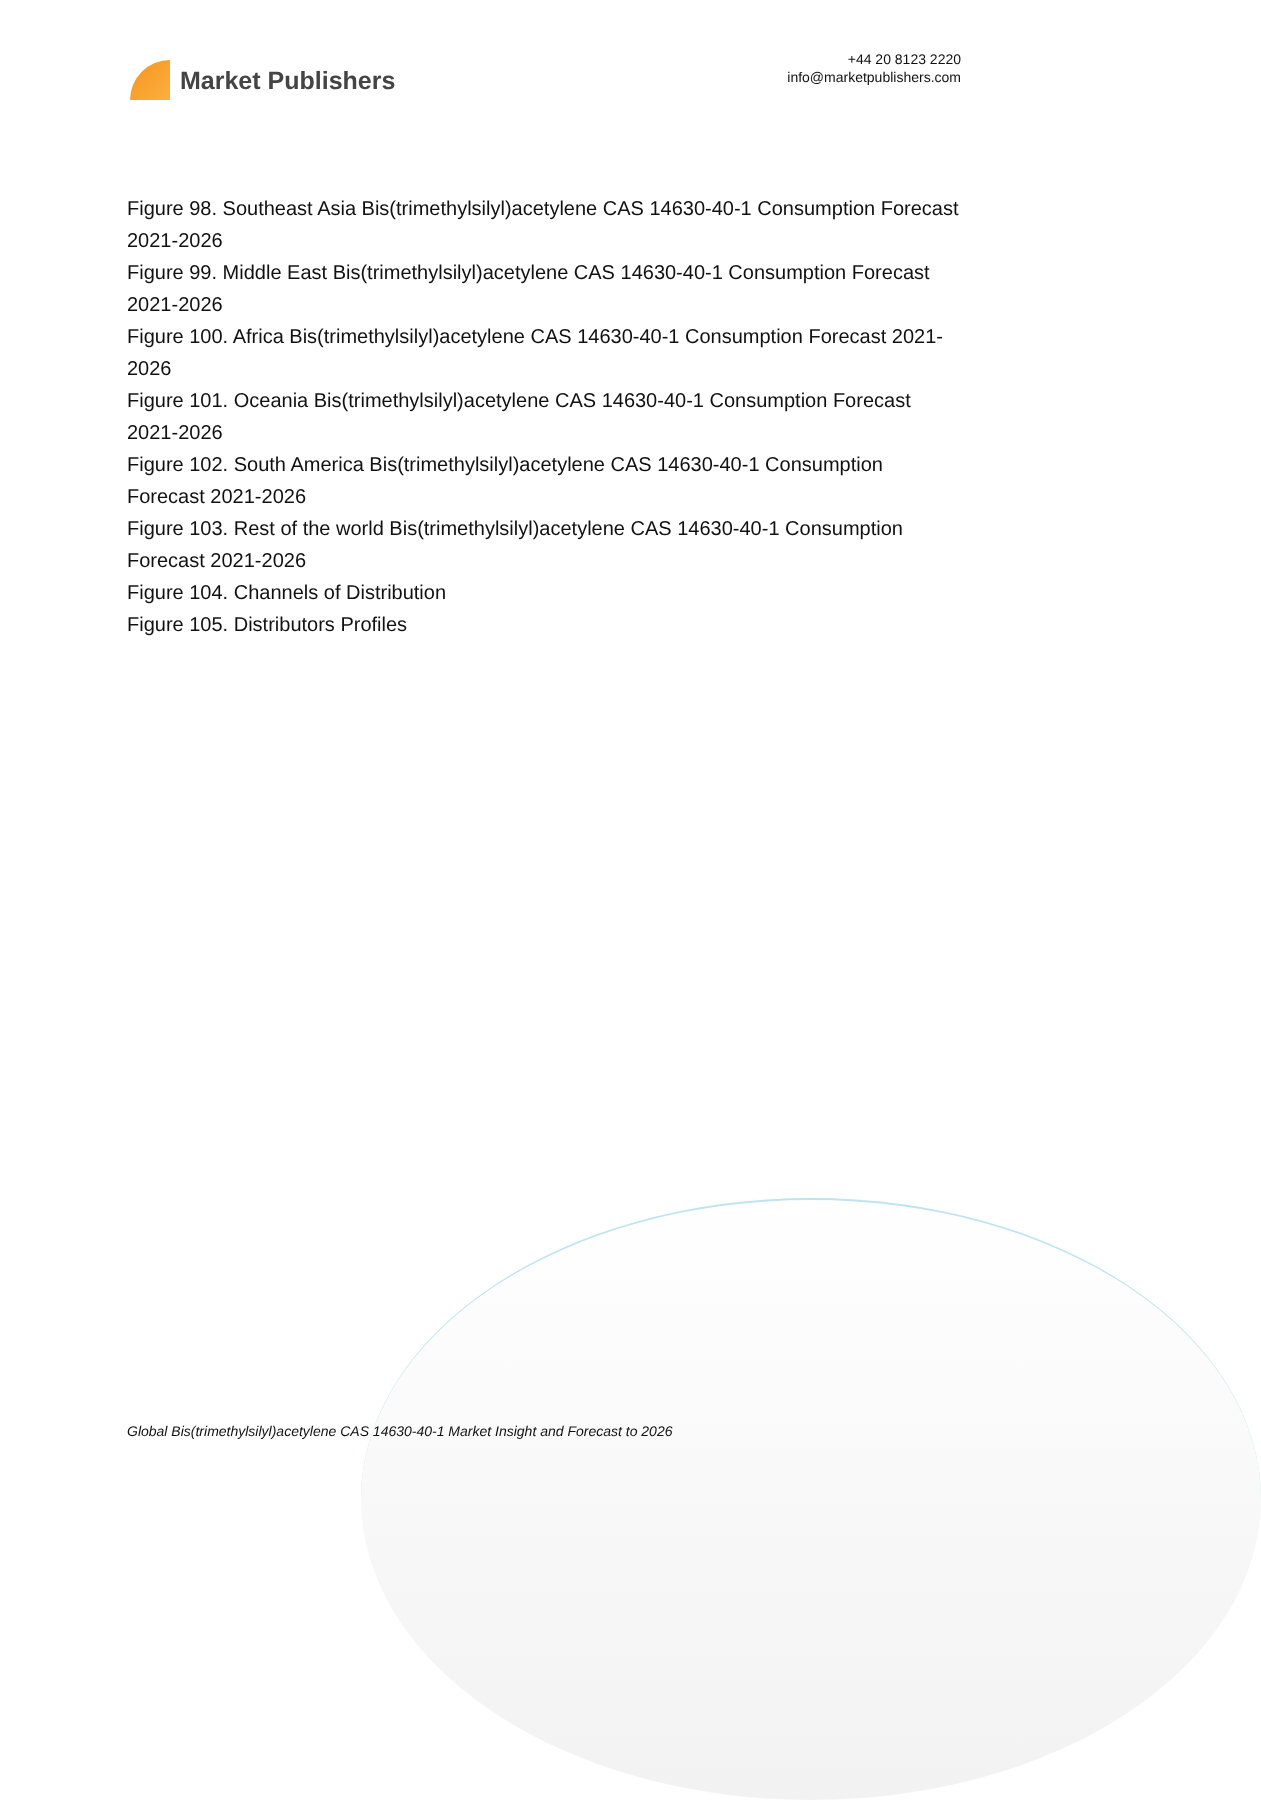Market Publishers
+44 20 8123 2220
info@marketpublishers.com
Figure 98. Southeast Asia Bis(trimethylsilyl)acetylene CAS 14630-40-1 Consumption Forecast 2021-2026
Figure 99. Middle East Bis(trimethylsilyl)acetylene CAS 14630-40-1 Consumption Forecast 2021-2026
Figure 100. Africa Bis(trimethylsilyl)acetylene CAS 14630-40-1 Consumption Forecast 2021-2026
Figure 101. Oceania Bis(trimethylsilyl)acetylene CAS 14630-40-1 Consumption Forecast 2021-2026
Figure 102. South America Bis(trimethylsilyl)acetylene CAS 14630-40-1 Consumption Forecast 2021-2026
Figure 103. Rest of the world Bis(trimethylsilyl)acetylene CAS 14630-40-1 Consumption Forecast 2021-2026
Figure 104. Channels of Distribution
Figure 105. Distributors Profiles
Global Bis(trimethylsilyl)acetylene CAS 14630-40-1 Market Insight and Forecast to 2026